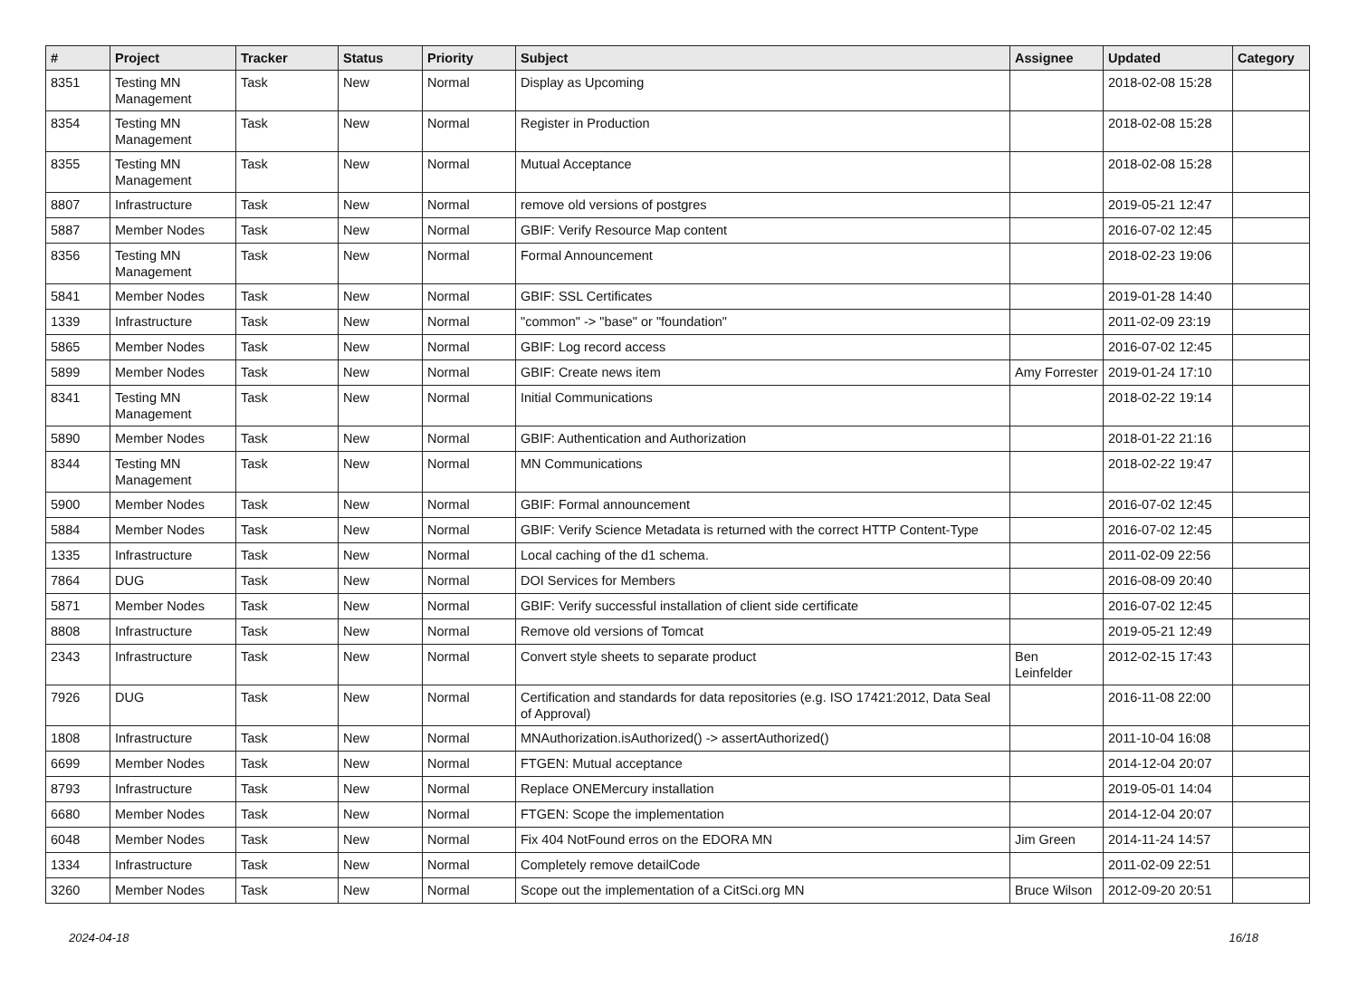| # | Project | Tracker | Status | Priority | Subject | Assignee | Updated | Category |
| --- | --- | --- | --- | --- | --- | --- | --- | --- |
| 8351 | Testing MN Management | Task | New | Normal | Display as Upcoming | | 2018-02-08 15:28 | |
| 8354 | Testing MN Management | Task | New | Normal | Register in Production | | 2018-02-08 15:28 | |
| 8355 | Testing MN Management | Task | New | Normal | Mutual Acceptance | | 2018-02-08 15:28 | |
| 8807 | Infrastructure | Task | New | Normal | remove old versions of postgres | | 2019-05-21 12:47 | |
| 5887 | Member Nodes | Task | New | Normal | GBIF: Verify Resource Map content | | 2016-07-02 12:45 | |
| 8356 | Testing MN Management | Task | New | Normal | Formal Announcement | | 2018-02-23 19:06 | |
| 5841 | Member Nodes | Task | New | Normal | GBIF: SSL Certificates | | 2019-01-28 14:40 | |
| 1339 | Infrastructure | Task | New | Normal | "common" -> "base" or "foundation" | | 2011-02-09 23:19 | |
| 5865 | Member Nodes | Task | New | Normal | GBIF: Log record access | | 2016-07-02 12:45 | |
| 5899 | Member Nodes | Task | New | Normal | GBIF: Create news item | Amy Forrester | 2019-01-24 17:10 | |
| 8341 | Testing MN Management | Task | New | Normal | Initial Communications | | 2018-02-22 19:14 | |
| 5890 | Member Nodes | Task | New | Normal | GBIF: Authentication and Authorization | | 2018-01-22 21:16 | |
| 8344 | Testing MN Management | Task | New | Normal | MN Communications | | 2018-02-22 19:47 | |
| 5900 | Member Nodes | Task | New | Normal | GBIF: Formal announcement | | 2016-07-02 12:45 | |
| 5884 | Member Nodes | Task | New | Normal | GBIF: Verify Science Metadata is returned with the correct HTTP Content-Type | | 2016-07-02 12:45 | |
| 1335 | Infrastructure | Task | New | Normal | Local caching of the d1 schema. | | 2011-02-09 22:56 | |
| 7864 | DUG | Task | New | Normal | DOI Services for Members | | 2016-08-09 20:40 | |
| 5871 | Member Nodes | Task | New | Normal | GBIF: Verify successful installation of client side certificate | | 2016-07-02 12:45 | |
| 8808 | Infrastructure | Task | New | Normal | Remove old versions of Tomcat | | 2019-05-21 12:49 | |
| 2343 | Infrastructure | Task | New | Normal | Convert style sheets to separate product | Ben Leinfelder | 2012-02-15 17:43 | |
| 7926 | DUG | Task | New | Normal | Certification and standards for data repositories (e.g. ISO 17421:2012, Data Seal of Approval) | | 2016-11-08 22:00 | |
| 1808 | Infrastructure | Task | New | Normal | MNAuthorization.isAuthorized() -> assertAuthorized() | | 2011-10-04 16:08 | |
| 6699 | Member Nodes | Task | New | Normal | FTGEN: Mutual acceptance | | 2014-12-04 20:07 | |
| 8793 | Infrastructure | Task | New | Normal | Replace ONEMercury installation | | 2019-05-01 14:04 | |
| 6680 | Member Nodes | Task | New | Normal | FTGEN: Scope the implementation | | 2014-12-04 20:07 | |
| 6048 | Member Nodes | Task | New | Normal | Fix 404 NotFound erros on the EDORA MN | Jim Green | 2014-11-24 14:57 | |
| 1334 | Infrastructure | Task | New | Normal | Completely remove detailCode | | 2011-02-09 22:51 | |
| 3260 | Member Nodes | Task | New | Normal | Scope out the implementation of a CitSci.org MN | Bruce Wilson | 2012-09-20 20:51 | |
2024-04-18 16/18